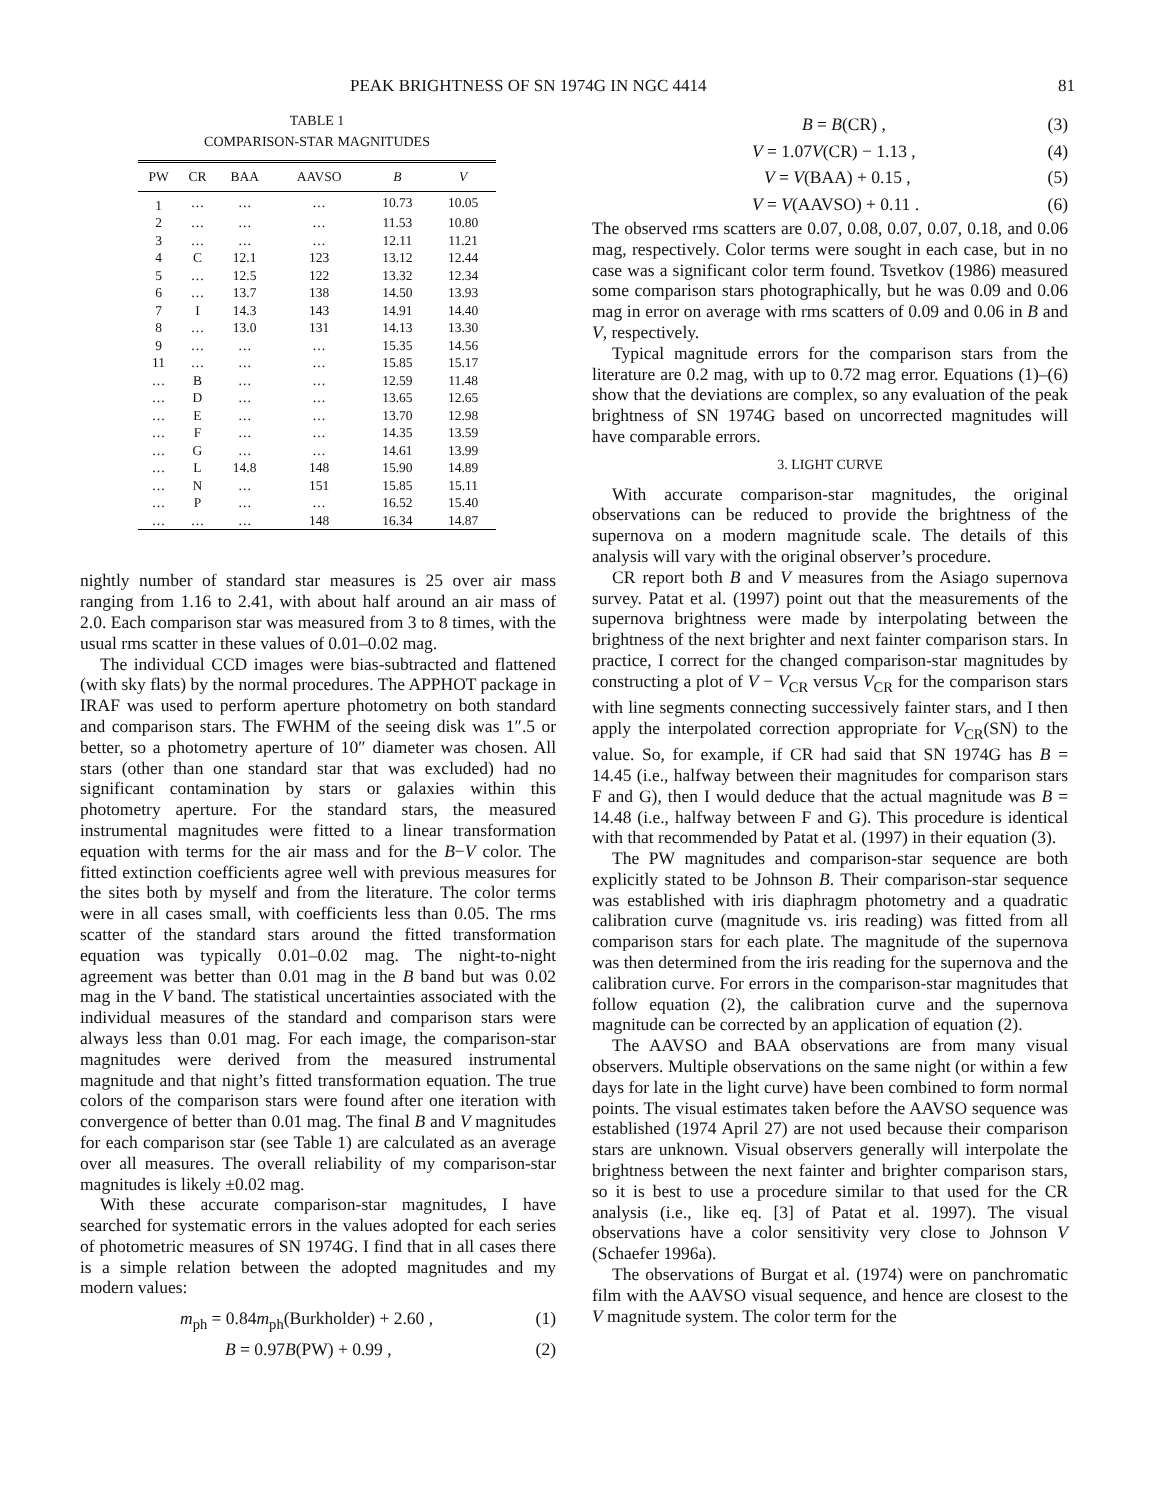PEAK BRIGHTNESS OF SN 1974G IN NGC 4414 81
TABLE 1
COMPARISON-STAR MAGNITUDES
| PW | CR | BAA | AAVSO | B | V |
| --- | --- | --- | --- | --- | --- |
| 1 | … | … | … | 10.73 | 10.05 |
| 2 | … | … | … | 11.53 | 10.80 |
| 3 | … | … | … | 12.11 | 11.21 |
| 4 | C | 12.1 | 123 | 13.12 | 12.44 |
| 5 | … | 12.5 | 122 | 13.32 | 12.34 |
| 6 | … | 13.7 | 138 | 14.50 | 13.93 |
| 7 | I | 14.3 | 143 | 14.91 | 14.40 |
| 8 | … | 13.0 | 131 | 14.13 | 13.30 |
| 9 | … | … | … | 15.35 | 14.56 |
| 11 | … | … | … | 15.85 | 15.17 |
| … | B | … | … | 12.59 | 11.48 |
| … | D | … | … | 13.65 | 12.65 |
| … | E | … | … | 13.70 | 12.98 |
| … | F | … | … | 14.35 | 13.59 |
| … | G | … | … | 14.61 | 13.99 |
| … | L | 14.8 | 148 | 15.90 | 14.89 |
| … | N | … | 151 | 15.85 | 15.11 |
| … | P | … | … | 16.52 | 15.40 |
| … | … | … | 148 | 16.34 | 14.87 |
nightly number of standard star measures is 25 over air mass ranging from 1.16 to 2.41, with about half around an air mass of 2.0. Each comparison star was measured from 3 to 8 times, with the usual rms scatter in these values of 0.01–0.02 mag.
The individual CCD images were bias-subtracted and flattened (with sky flats) by the normal procedures. The APPHOT package in IRAF was used to perform aperture photometry on both standard and comparison stars. The FWHM of the seeing disk was 1″.5 or better, so a photometry aperture of 10″ diameter was chosen. All stars (other than one standard star that was excluded) had no significant contamination by stars or galaxies within this photometry aperture. For the standard stars, the measured instrumental magnitudes were fitted to a linear transformation equation with terms for the air mass and for the B−V color. The fitted extinction coefficients agree well with previous measures for the sites both by myself and from the literature. The color terms were in all cases small, with coefficients less than 0.05. The rms scatter of the standard stars around the fitted transformation equation was typically 0.01–0.02 mag. The night-to-night agreement was better than 0.01 mag in the B band but was 0.02 mag in the V band. The statistical uncertainties associated with the individual measures of the standard and comparison stars were always less than 0.01 mag. For each image, the comparison-star magnitudes were derived from the measured instrumental magnitude and that night’s fitted transformation equation. The true colors of the comparison stars were found after one iteration with convergence of better than 0.01 mag. The final B and V magnitudes for each comparison star (see Table 1) are calculated as an average over all measures. The overall reliability of my comparison-star magnitudes is likely ±0.02 mag.
With these accurate comparison-star magnitudes, I have searched for systematic errors in the values adopted for each series of photometric measures of SN 1974G. I find that in all cases there is a simple relation between the adopted magnitudes and my modern values:
m<sub>ph</sub> = 0.84m<sub>ph</sub>(Burkholder) + 2.60 , (1)
B = 0.97B(PW) + 0.99 , (2)
B = B(CR) , (3)
V = 1.07V(CR) − 1.13 , (4)
V = V(BAA) + 0.15 , (5)
V = V(AAVSO) + 0.11 . (6)
The observed rms scatters are 0.07, 0.08, 0.07, 0.07, 0.18, and 0.06 mag, respectively. Color terms were sought in each case, but in no case was a significant color term found. Tsvetkov (1986) measured some comparison stars photographically, but he was 0.09 and 0.06 mag in error on average with rms scatters of 0.09 and 0.06 in B and V, respectively.
Typical magnitude errors for the comparison stars from the literature are 0.2 mag, with up to 0.72 mag error. Equations (1)–(6) show that the deviations are complex, so any evaluation of the peak brightness of SN 1974G based on uncorrected magnitudes will have comparable errors.
3. LIGHT CURVE
With accurate comparison-star magnitudes, the original observations can be reduced to provide the brightness of the supernova on a modern magnitude scale. The details of this analysis will vary with the original observer’s procedure.
CR report both B and V measures from the Asiago supernova survey. Patat et al. (1997) point out that the measurements of the supernova brightness were made by interpolating between the brightness of the next brighter and next fainter comparison stars. In practice, I correct for the changed comparison-star magnitudes by constructing a plot of V − V<sub>CR</sub> versus V<sub>CR</sub> for the comparison stars with line segments connecting successively fainter stars, and I then apply the interpolated correction appropriate for V<sub>CR</sub>(SN) to the value. So, for example, if CR had said that SN 1974G has B = 14.45 (i.e., halfway between their magnitudes for comparison stars F and G), then I would deduce that the actual magnitude was B = 14.48 (i.e., halfway between F and G). This procedure is identical with that recommended by Patat et al. (1997) in their equation (3).
The PW magnitudes and comparison-star sequence are both explicitly stated to be Johnson B. Their comparison-star sequence was established with iris diaphragm photometry and a quadratic calibration curve (magnitude vs. iris reading) was fitted from all comparison stars for each plate. The magnitude of the supernova was then determined from the iris reading for the supernova and the calibration curve. For errors in the comparison-star magnitudes that follow equation (2), the calibration curve and the supernova magnitude can be corrected by an application of equation (2).
The AAVSO and BAA observations are from many visual observers. Multiple observations on the same night (or within a few days for late in the light curve) have been combined to form normal points. The visual estimates taken before the AAVSO sequence was established (1974 April 27) are not used because their comparison stars are unknown. Visual observers generally will interpolate the brightness between the next fainter and brighter comparison stars, so it is best to use a procedure similar to that used for the CR analysis (i.e., like eq. [3] of Patat et al. 1997). The visual observations have a color sensitivity very close to Johnson V (Schaefer 1996a).
The observations of Burgat et al. (1974) were on panchromatic film with the AAVSO visual sequence, and hence are closest to the V magnitude system. The color term for the